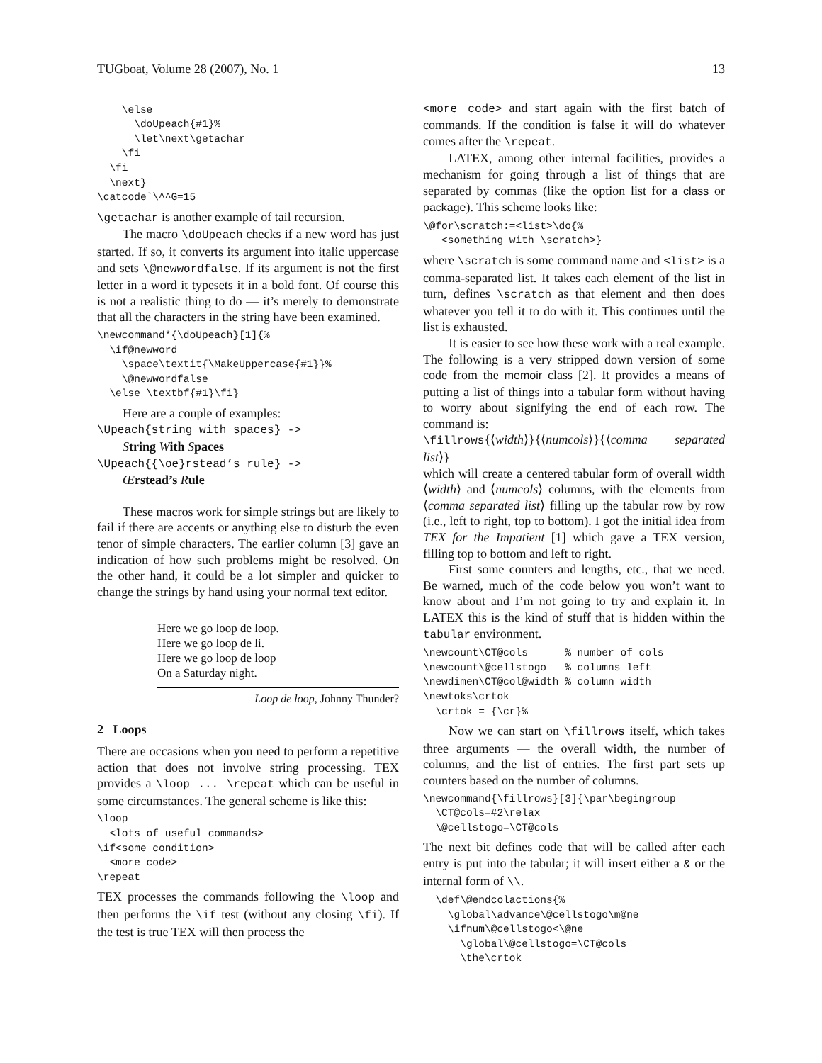TUGboat, Volume 28 (2007), No. 1 13
    \else
      \doUpeach{#1}%
      \let\next\getachar
    \fi
  \fi
  \next}
\catcode`\^^G=15
\getachar is another example of tail recursion.
The macro \doUpeach checks if a new word has just started. If so, it converts its argument into italic uppercase and sets \@newwordfalse. If its argument is not the first letter in a word it typesets it in a bold font. Of course this is not a realistic thing to do — it’s merely to demonstrate that all the characters in the string have been examined.
\newcommand*{\doUpeach}[1]{%
  \if@newword
    \space\textit{\MakeUppercase{#1}}%
    \@newwordfalse
  \else \textbf{#1}\fi}
Here are a couple of examples:
\Upeach{string with spaces} ->
String With Spaces
\Upeach{{\oe}rstead’s rule} ->
Œrstead’s Rule
These macros work for simple strings but are likely to fail if there are accents or anything else to disturb the even tenor of simple characters. The earlier column [3] gave an indication of how such problems might be resolved. On the other hand, it could be a lot simpler and quicker to change the strings by hand using your normal text editor.
Here we go loop de loop.
Here we go loop de li.
Here we go loop de loop
On a Saturday night.
Loop de loop, Johnny Thunder?
2 Loops
There are occasions when you need to perform a repetitive action that does not involve string processing. TEX provides a \loop ... \repeat which can be useful in some circumstances. The general scheme is like this:
\loop
  <lots of useful commands>
\if<some condition>
  <more code>
\repeat
TEX processes the commands following the \loop and then performs the \if test (without any closing \fi). If the test is true TEX will then process the
<more code> and start again with the first batch of commands. If the condition is false it will do whatever comes after the \repeat.
LATEX, among other internal facilities, provides a mechanism for going through a list of things that are separated by commas (like the option list for a class or package). This scheme looks like:
\@for\scratch:=<list>\do{%
   <something with \scratch>}
where \scratch is some command name and <list> is a comma-separated list. It takes each element of the list in turn, defines \scratch as that element and then does whatever you tell it to do with it. This continues until the list is exhausted.
It is easier to see how these work with a real example. The following is a very stripped down version of some code from the memoir class [2]. It provides a means of putting a list of things into a tabular form without having to worry about signifying the end of each row. The command is:
\fillrows{⟨width⟩}{⟨numcols⟩}{⟨comma separated list⟩}
which will create a centered tabular form of overall width ⟨width⟩ and ⟨numcols⟩ columns, with the elements from ⟨comma separated list⟩ filling up the tabular row by row (i.e., left to right, top to bottom). I got the initial idea from TEX for the Impatient [1] which gave a TEX version, filling top to bottom and left to right.
First some counters and lengths, etc., that we need. Be warned, much of the code below you won’t want to know about and I’m not going to try and explain it. In LATEX this is the kind of stuff that is hidden within the tabular environment.
\newcount\CT@cols      % number of cols
\newcount\@cellstogo   % columns left
\newdimen\CT@col@width % column width
\newtoks\crtok
  \crtok = {\cr}%
Now we can start on \fillrows itself, which takes three arguments — the overall width, the number of columns, and the list of entries. The first part sets up counters based on the number of columns.
\newcommand{\fillrows}[3]{\par\begingroup
  \CT@cols=#2\relax
  \@cellstogo=\CT@cols
The next bit defines code that will be called after each entry is put into the tabular; it will insert either a & or the internal form of \\.
  \def\@endcolactions{%
    \global\advance\@cellstogo\m@ne
    \ifnum\@cellstogo<\@ne
      \global\@cellstogo=\CT@cols
      \the\crtok